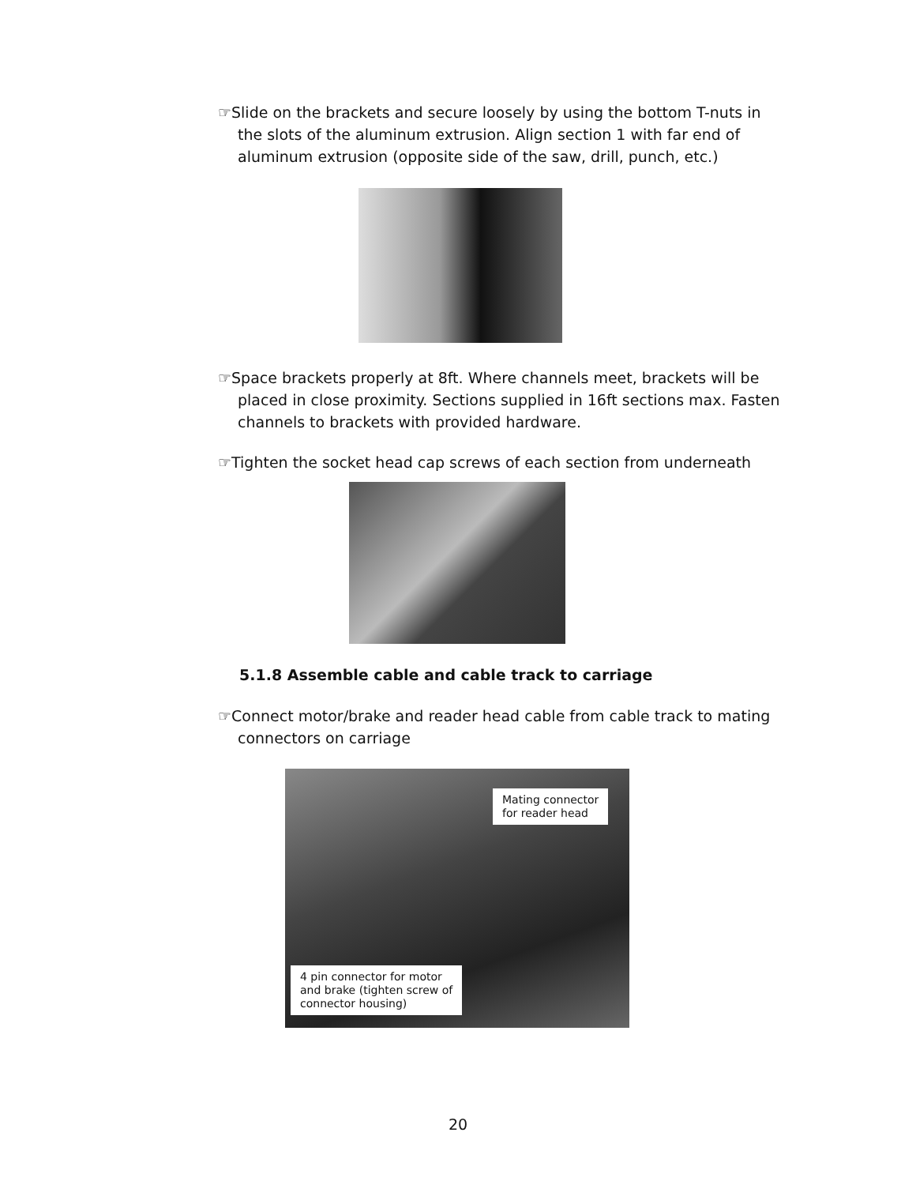☞Slide on the brackets and secure loosely by using the bottom T-nuts in the slots of the aluminum extrusion. Align section 1 with far end of aluminum extrusion (opposite side of the saw, drill, punch, etc.)
☞Space brackets properly at 8ft. Where channels meet, brackets will be placed in close proximity. Sections supplied in 16ft sections max. Fasten channels to brackets with provided hardware.
☞Tighten the socket head cap screws of each section from underneath
5.1.8 Assemble cable and cable track to carriage
☞Connect motor/brake and reader head cable from cable track to mating connectors on carriage
Mating connector
for reader head
4 pin connector for motor
and brake (tighten screw of
connector housing)
20